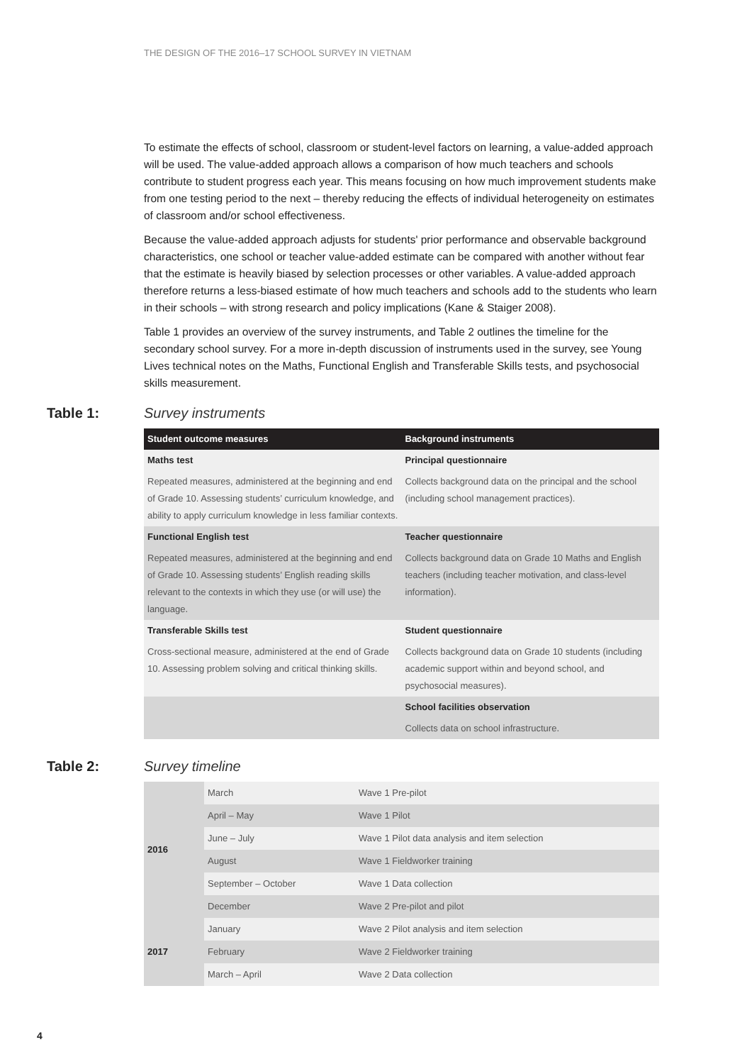THE DESIGN OF THE 2016–17 SCHOOL SURVEY IN VIETNAM
To estimate the effects of school, classroom or student-level factors on learning, a value-added approach will be used. The value-added approach allows a comparison of how much teachers and schools contribute to student progress each year. This means focusing on how much improvement students make from one testing period to the next – thereby reducing the effects of individual heterogeneity on estimates of classroom and/or school effectiveness.
Because the value-added approach adjusts for students' prior performance and observable background characteristics, one school or teacher value-added estimate can be compared with another without fear that the estimate is heavily biased by selection processes or other variables. A value-added approach therefore returns a less-biased estimate of how much teachers and schools add to the students who learn in their schools – with strong research and policy implications (Kane & Staiger 2008).
Table 1 provides an overview of the survey instruments, and Table 2 outlines the timeline for the secondary school survey. For a more in-depth discussion of instruments used in the survey, see Young Lives technical notes on the Maths, Functional English and Transferable Skills tests, and psychosocial skills measurement.
Table 1: Survey instruments
| Student outcome measures | Background instruments |
| --- | --- |
| Maths test | Principal questionnaire |
| Repeated measures, administered at the beginning and end of Grade 10. Assessing students’ curriculum knowledge, and ability to apply curriculum knowledge in less familiar contexts. | Collects background data on the principal and the school (including school management practices). |
| Functional English test | Teacher questionnaire |
| Repeated measures, administered at the beginning and end of Grade 10. Assessing students’ English reading skills relevant to the contexts in which they use (or will use) the language. | Collects background data on Grade 10 Maths and English teachers (including teacher motivation, and class-level information). |
| Transferable Skills test | Student questionnaire |
| Cross-sectional measure, administered at the end of Grade 10. Assessing problem solving and critical thinking skills. | Collects background data on Grade 10 students (including academic support within and beyond school, and psychosocial measures). |
| | School facilities observation |
| | Collects data on school infrastructure. |
Table 2: Survey timeline
| 2016 | March | Wave 1 Pre-pilot |
| | April – May | Wave 1 Pilot |
| | June – July | Wave 1 Pilot data analysis and item selection |
| | August | Wave 1 Fieldworker training |
| | September – October | Wave 1 Data collection |
| | December | Wave 2 Pre-pilot and pilot |
| 2017 | January | Wave 2 Pilot analysis and item selection |
| | February | Wave 2 Fieldworker training |
| | March – April | Wave 2 Data collection |
4